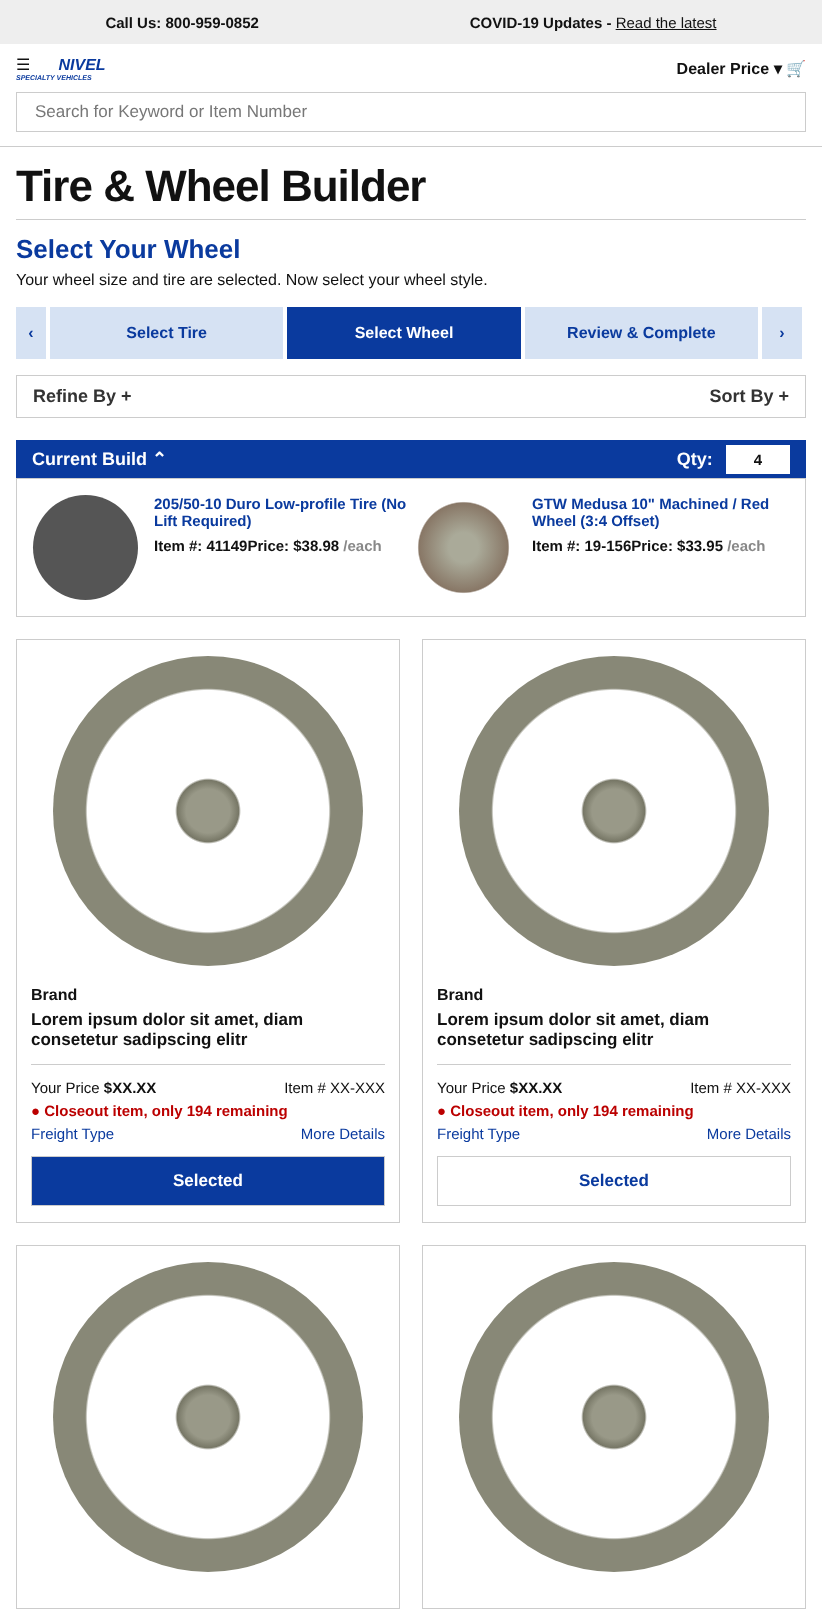Call Us: 800-959-0852 COVID-19 Updates - Read the latest
☰ NIVEL
SPECIALTY VEHICLES Dealer Price ▾ 🛒
Search for Keyword or Item Number
Tire & Wheel Builder
Select Your Wheel
Your wheel size and tire are selected. Now select your wheel style.
‹ Select Tire Select Wheel Review & Complete ›
Refine By + Sort By +
Current Build ⌃ Qty: 4
205/50-10 Duro Low-profile Tire (No Lift Required)
Item #: 41149 Price: $38.98 /each
GTW Medusa 10" Machined / Red Wheel (3:4 Offset)
Item #: 19-156 Price: $33.95 /each
Brand
Lorem ipsum dolor sit amet, diam consetetur sadipscing elitr
Your Price $XX.XX Item # XX-XXX
● Closeout item, only 194 remaining
Freight Type More Details
Selected
Brand
Lorem ipsum dolor sit amet, diam consetetur sadipscing elitr
Your Price $XX.XX Item # XX-XXX
● Closeout item, only 194 remaining
Freight Type More Details
Selected